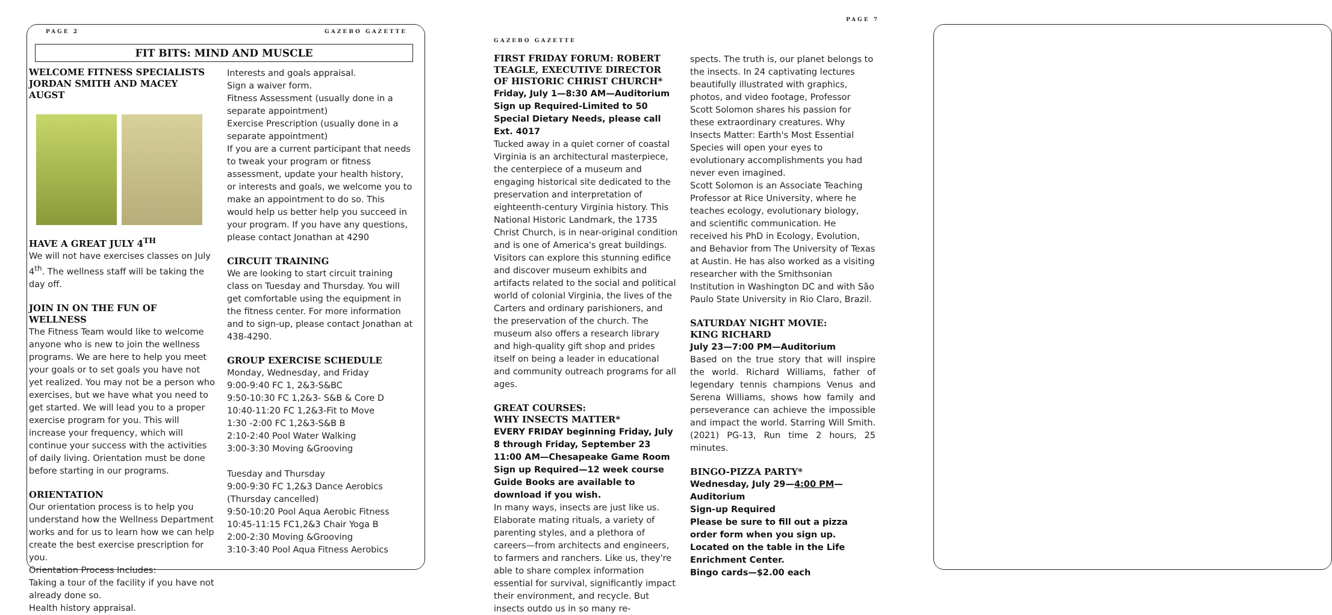PAGE 2 GAZEBO GAZETTE
FIT BITS: MIND AND MUSCLE
WELCOME FITNESS SPECIALISTS JORDAN SMITH AND MACEY AUGST
HAVE A GREAT JULY 4<sup>TH</sup>
We will not have exercises classes on July 4<sup>th</sup>. The wellness staff will be taking the day off.
JOIN IN ON THE FUN OF WELLNESS
The Fitness Team would like to welcome anyone who is new to join the wellness programs. We are here to help you meet your goals or to set goals you have not yet realized. You may not be a person who exercises, but we have what you need to get started. We will lead you to a proper exercise program for you. This will increase your frequency, which will continue your success with the activities of daily living. Orientation must be done before starting in our programs.
ORIENTATION
Our orientation process is to help you understand how the Wellness Department works and for us to learn how we can help create the best exercise prescription for you.
Orientation Process Includes:
Taking a tour of the facility if you have not already done so.
Health history appraisal.
Interests and goals appraisal.
Sign a waiver form.
Fitness Assessment (usually done in a separate appointment)
Exercise Prescription (usually done in a separate appointment)
If you are a current participant that needs to tweak your program or fitness assessment, update your health history, or interests and goals, we welcome you to make an appointment to do so. This would help us better help you succeed in your program. If you have any questions, please contact Jonathan at 4290
CIRCUIT TRAINING
We are looking to start circuit training class on Tuesday and Thursday. You will get comfortable using the equipment in the fitness center. For more information and to sign-up, please contact Jonathan at 438-4290.
GROUP EXERCISE SCHEDULE
Monday, Wednesday, and Friday
9:00-9:40 FC 1, 2&3-S&BC
9:50-10:30 FC 1,2&3- S&B & Core D
10:40-11:20 FC 1,2&3-Fit to Move
1:30 -2:00 FC 1,2&3-S&B B
2:10-2:40 Pool Water Walking
3:00-3:30 Moving &Grooving
Tuesday and Thursday
9:00-9:30 FC 1,2&3 Dance Aerobics
(Thursday cancelled)
9:50-10:20 Pool Aqua Aerobic Fitness
10:45-11:15 FC1,2&3 Chair Yoga B
2:00-2:30 Moving &Grooving
3:10-3:40 Pool Aqua Fitness Aerobics
PAGE 7
GAZEBO GAZETTE
FIRST FRIDAY FORUM: ROBERT TEAGLE, EXECUTIVE DIRECTOR OF HISTORIC CHRIST CHURCH*
Friday, July 1—8:30 AM—Auditorium
Sign up Required-Limited to 50
Special Dietary Needs, please call Ext. 4017
Tucked away in a quiet corner of coastal Virginia is an architectural masterpiece, the centerpiece of a museum and engaging historical site dedicated to the preservation and interpretation of eighteenth-century Virginia history. This National Historic Landmark, the 1735 Christ Church, is in near-original condition and is one of America's great buildings. Visitors can explore this stunning edifice and discover museum exhibits and artifacts related to the social and political world of colonial Virginia, the lives of the Carters and ordinary parishioners, and the preservation of the church. The museum also offers a research library and high-quality gift shop and prides itself on being a leader in educational and community outreach programs for all ages.
GREAT COURSES:
WHY INSECTS MATTER*
EVERY FRIDAY beginning Friday, July 8 through Friday, September 23
11:00 AM—Chesapeake Game Room
Sign up Required—12 week course
Guide Books are available to download if you wish.
In many ways, insects are just like us. Elaborate mating rituals, a variety of parenting styles, and a plethora of careers—from architects and engineers, to farmers and ranchers. Like us, they're able to share complex information essential for survival, significantly impact their environment, and recycle. But insects outdo us in so many re-
spects. The truth is, our planet belongs to the insects. In 24 captivating lectures beautifully illustrated with graphics, photos, and video footage, Professor Scott Solomon shares his passion for these extraordinary creatures. Why Insects Matter: Earth's Most Essential Species will open your eyes to evolutionary accomplishments you had never even imagined.
Scott Solomon is an Associate Teaching Professor at Rice University, where he teaches ecology, evolutionary biology, and scientific communication. He received his PhD in Ecology, Evolution, and Behavior from The University of Texas at Austin. He has also worked as a visiting researcher with the Smithsonian Institution in Washington DC and with São Paulo State University in Rio Claro, Brazil.
SATURDAY NIGHT MOVIE:
KING RICHARD
July 23—7:00 PM—Auditorium
Based on the true story that will inspire the world. Richard Williams, father of legendary tennis champions Venus and Serena Williams, shows how family and perseverance can achieve the impossible and impact the world. Starring Will Smith. (2021) PG-13, Run time 2 hours, 25 minutes.
BINGO-PIZZA PARTY*
Wednesday, July 29—4:00 PM—Auditorium
Sign-up Required
Please be sure to fill out a pizza order form when you sign up. Located on the table in the Life Enrichment Center.
Bingo cards—$2.00 each